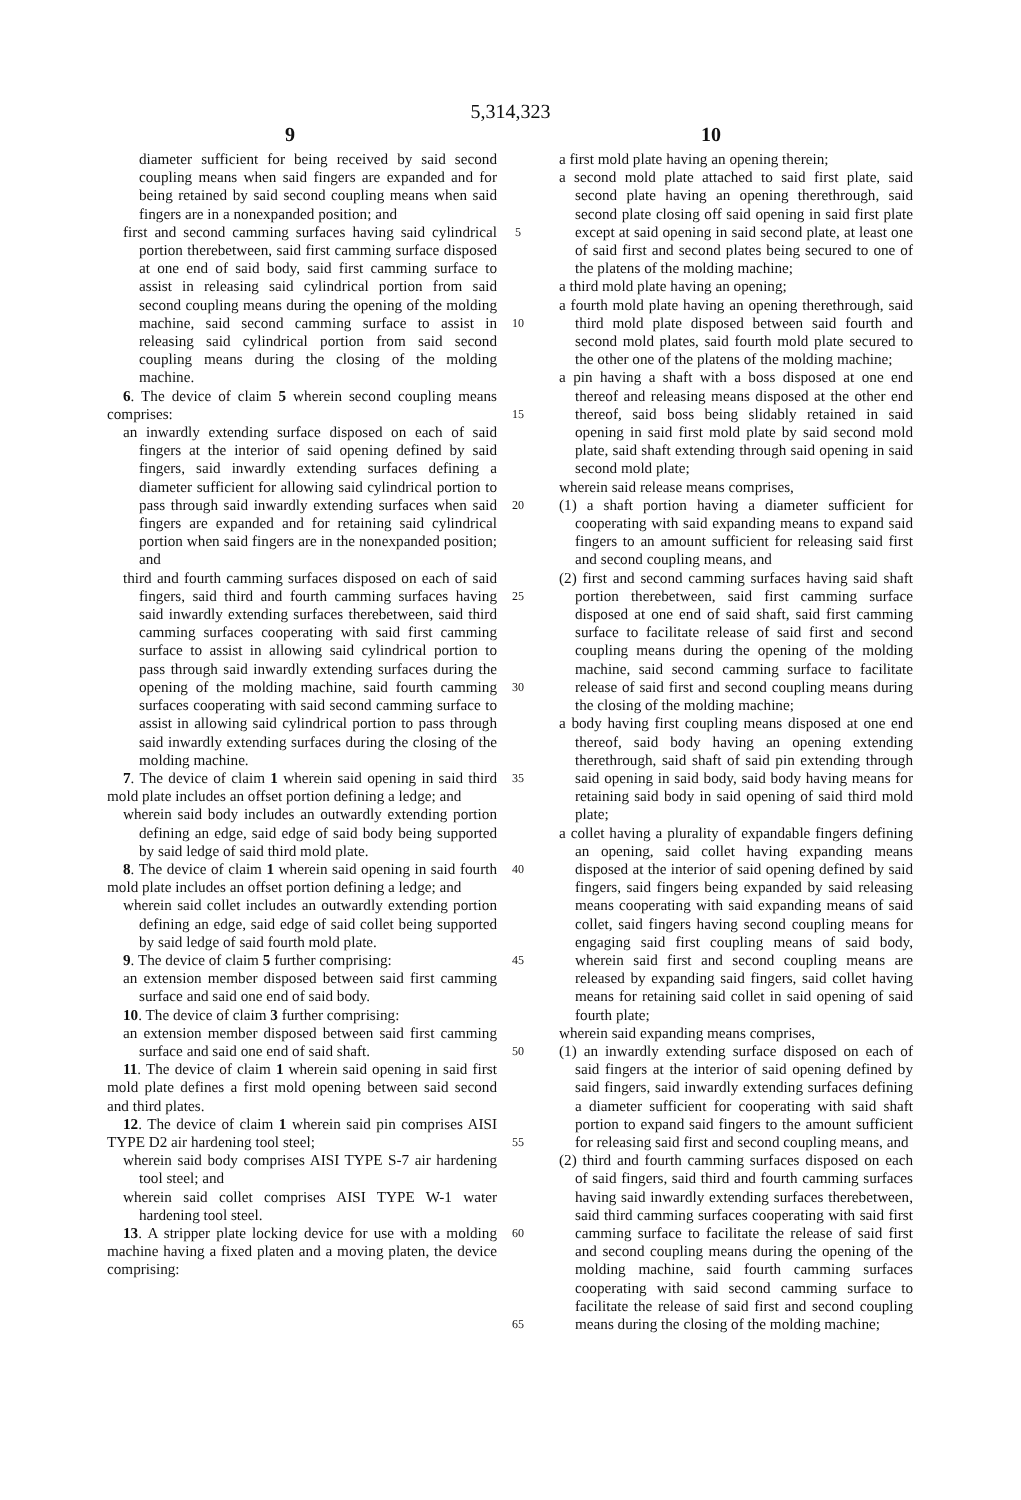5,314,323
9 10
diameter sufficient for being received by said second coupling means when said fingers are expanded and for being retained by said second coupling means when said fingers are in a nonexpanded position; and
first and second camming surfaces having said cylindrical portion therebetween, said first camming surface disposed at one end of said body, said first camming surface to assist in releasing said cylindrical portion from said second coupling means during the opening of the molding machine, said second camming surface to assist in releasing said cylindrical portion from said second coupling means during the closing of the molding machine.
6. The device of claim 5 wherein second coupling means comprises:
an inwardly extending surface disposed on each of said fingers at the interior of said opening defined by said fingers, said inwardly extending surfaces defining a diameter sufficient for allowing said cylindrical portion to pass through said inwardly extending surfaces when said fingers are expanded and for retaining said cylindrical portion when said fingers are in the nonexpanded position; and
third and fourth camming surfaces disposed on each of said fingers, said third and fourth camming surfaces having said inwardly extending surfaces therebetween, said third camming surfaces cooperating with said first camming surface to assist in allowing said cylindrical portion to pass through said inwardly extending surfaces during the opening of the molding machine, said fourth camming surfaces cooperating with said second camming surface to assist in allowing said cylindrical portion to pass through said inwardly extending surfaces during the closing of the molding machine.
7. The device of claim 1 wherein said opening in said third mold plate includes an offset portion defining a ledge; and
wherein said body includes an outwardly extending portion defining an edge, said edge of said body being supported by said ledge of said third mold plate.
8. The device of claim 1 wherein said opening in said fourth mold plate includes an offset portion defining a ledge; and
wherein said collet includes an outwardly extending portion defining an edge, said edge of said collet being supported by said ledge of said fourth mold plate.
9. The device of claim 5 further comprising:
an extension member disposed between said first camming surface and said one end of said body.
10. The device of claim 3 further comprising:
an extension member disposed between said first camming surface and said one end of said shaft.
11. The device of claim 1 wherein said opening in said first mold plate defines a first mold opening between said second and third plates.
12. The device of claim 1 wherein said pin comprises AISI TYPE D2 air hardening tool steel;
wherein said body comprises AISI TYPE S-7 air hardening tool steel; and
wherein said collet comprises AISI TYPE W-1 water hardening tool steel.
13. A stripper plate locking device for use with a molding machine having a fixed platen and a moving platen, the device comprising:
5
10
15
20
25
30
35
40
45
50
55
60
65
a first mold plate having an opening therein;
a second mold plate attached to said first plate, said second plate having an opening therethrough, said second plate closing off said opening in said first plate except at said opening in said second plate, at least one of said first and second plates being secured to one of the platens of the molding machine;
a third mold plate having an opening;
a fourth mold plate having an opening therethrough, said third mold plate disposed between said fourth and second mold plates, said fourth mold plate secured to the other one of the platens of the molding machine;
a pin having a shaft with a boss disposed at one end thereof and releasing means disposed at the other end thereof, said boss being slidably retained in said opening in said first mold plate by said second mold plate, said shaft extending through said opening in said second mold plate;
wherein said release means comprises,
(1) a shaft portion having a diameter sufficient for cooperating with said expanding means to expand said fingers to an amount sufficient for releasing said first and second coupling means, and
(2) first and second camming surfaces having said shaft portion therebetween, said first camming surface disposed at one end of said shaft, said first camming surface to facilitate release of said first and second coupling means during the opening of the molding machine, said second camming surface to facilitate release of said first and second coupling means during the closing of the molding machine;
a body having first coupling means disposed at one end thereof, said body having an opening extending therethrough, said shaft of said pin extending through said opening in said body, said body having means for retaining said body in said opening of said third mold plate;
a collet having a plurality of expandable fingers defining an opening, said collet having expanding means disposed at the interior of said opening defined by said fingers, said fingers being expanded by said releasing means cooperating with said expanding means of said collet, said fingers having second coupling means for engaging said first coupling means of said body, wherein said first and second coupling means are released by expanding said fingers, said collet having means for retaining said collet in said opening of said fourth plate;
wherein said expanding means comprises,
(1) an inwardly extending surface disposed on each of said fingers at the interior of said opening defined by said fingers, said inwardly extending surfaces defining a diameter sufficient for cooperating with said shaft portion to expand said fingers to the amount sufficient for releasing said first and second coupling means, and
(2) third and fourth camming surfaces disposed on each of said fingers, said third and fourth camming surfaces having said inwardly extending surfaces therebetween, said third camming surfaces cooperating with said first camming surface to facilitate the release of said first and second coupling means during the opening of the molding machine, said fourth camming surfaces cooperating with said second camming surface to facilitate the release of said first and second coupling means during the closing of the molding machine;